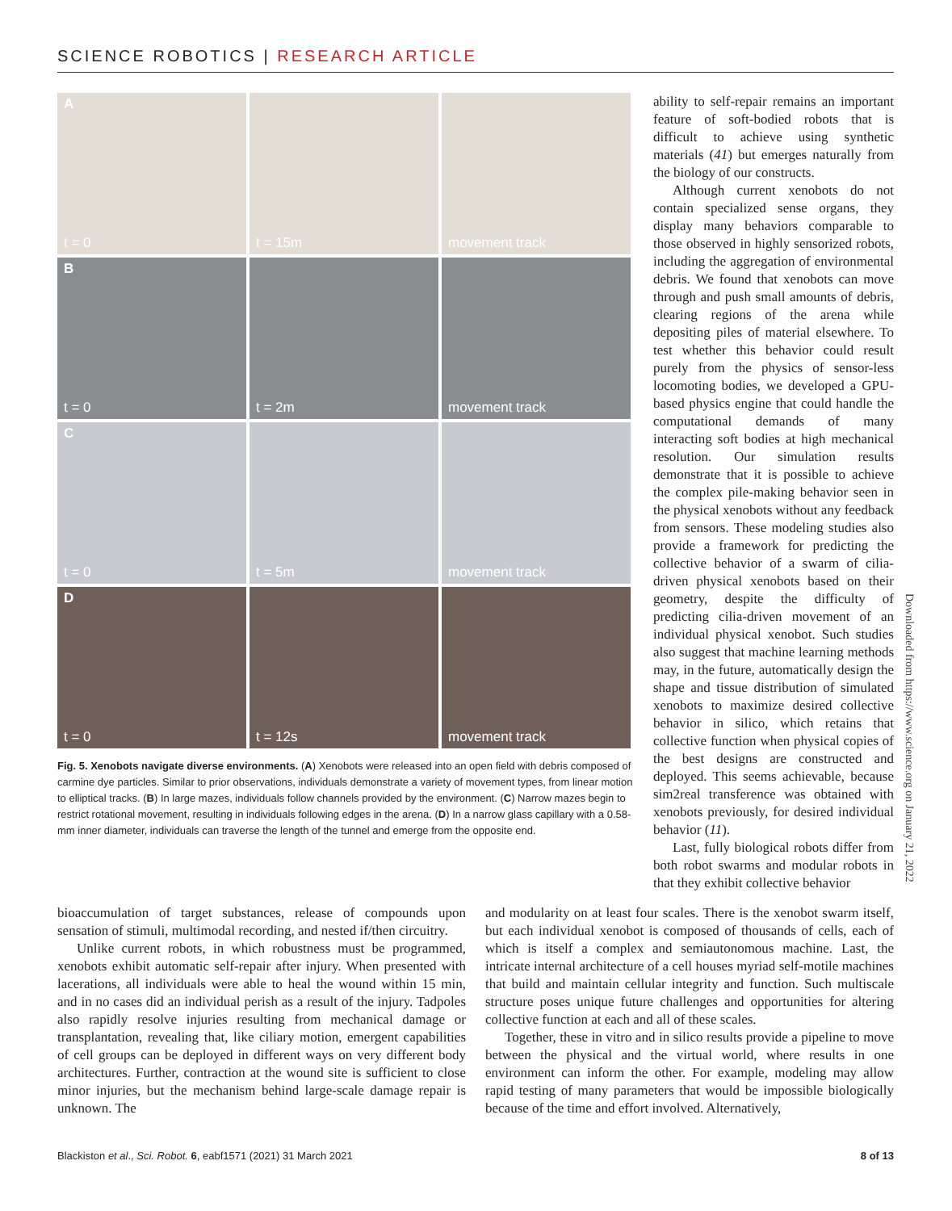SCIENCE ROBOTICS | RESEARCH ARTICLE
At = 0
t = 15m
movement track
Bt = 0
t = 2m
movement track
Ct = 0
t = 5m
movement track
Dt = 0
t = 12s
movement track
Fig. 5. Xenobots navigate diverse environments. (A) Xenobots were released into an open field with debris composed of carmine dye particles. Similar to prior observations, individuals demonstrate a variety of movement types, from linear motion to elliptical tracks. (B) In large mazes, individuals follow channels provided by the environment. (C) Narrow mazes begin to restrict rotational movement, resulting in individuals following edges in the arena. (D) In a narrow glass capillary with a 0.58-mm inner diameter, individuals can traverse the length of the tunnel and emerge from the opposite end.
ability to self-repair remains an important feature of soft-bodied robots that is difficult to achieve using synthetic materials (41) but emerges naturally from the biology of our constructs.
Although current xenobots do not contain specialized sense organs, they display many behaviors comparable to those observed in highly sensorized robots, including the aggregation of environmental debris. We found that xenobots can move through and push small amounts of debris, clearing regions of the arena while depositing piles of material elsewhere. To test whether this behavior could result purely from the physics of sensor-less locomoting bodies, we developed a GPU-based physics engine that could handle the computational demands of many interacting soft bodies at high mechanical resolution. Our simulation results demonstrate that it is possible to achieve the complex pile-making behavior seen in the physical xenobots without any feedback from sensors. These modeling studies also provide a framework for predicting the collective behavior of a swarm of cilia-driven physical xenobots based on their geometry, despite the difficulty of predicting cilia-driven movement of an individual physical xenobot. Such studies also suggest that machine learning methods may, in the future, automatically design the shape and tissue distribution of simulated xenobots to maximize desired collective behavior in silico, which retains that collective function when physical copies of the best designs are constructed and deployed. This seems achievable, because sim2real transference was obtained with xenobots previously, for desired individual behavior (11).
Last, fully biological robots differ from both robot swarms and modular robots in that they exhibit collective behavior
bioaccumulation of target substances, release of compounds upon sensation of stimuli, multimodal recording, and nested if/then circuitry.
Unlike current robots, in which robustness must be programmed, xenobots exhibit automatic self-repair after injury. When presented with lacerations, all individuals were able to heal the wound within 15 min, and in no cases did an individual perish as a result of the injury. Tadpoles also rapidly resolve injuries resulting from mechanical damage or transplantation, revealing that, like ciliary motion, emergent capabilities of cell groups can be deployed in different ways on very different body architectures. Further, contraction at the wound site is sufficient to close minor injuries, but the mechanism behind large-scale damage repair is unknown. The
and modularity on at least four scales. There is the xenobot swarm itself, but each individual xenobot is composed of thousands of cells, each of which is itself a complex and semiautonomous machine. Last, the intricate internal architecture of a cell houses myriad self-motile machines that build and maintain cellular integrity and function. Such multiscale structure poses unique future challenges and opportunities for altering collective function at each and all of these scales.
Together, these in vitro and in silico results provide a pipeline to move between the physical and the virtual world, where results in one environment can inform the other. For example, modeling may allow rapid testing of many parameters that would be impossible biologically because of the time and effort involved. Alternatively,
Downloaded from https://www.science.org on January 21, 2022
Blackiston et al., Sci. Robot. 6, eabf1571 (2021) 31 March 2021 8 of 13